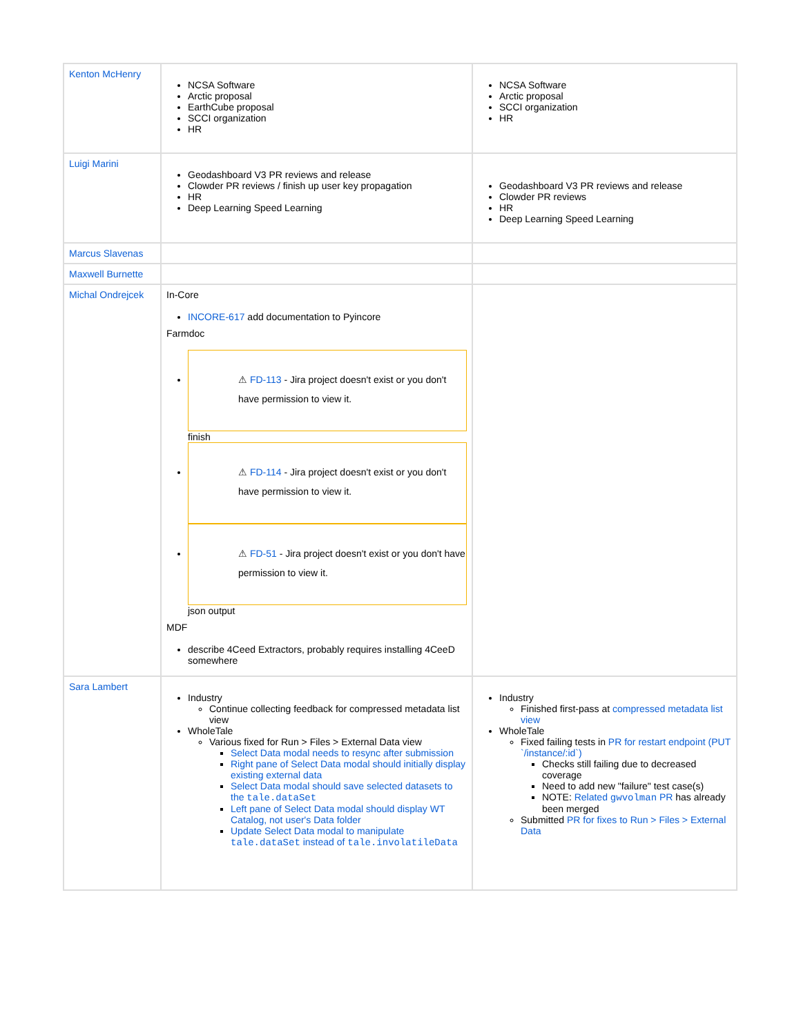| Kenton McHenry | NCSA Software Arctic proposal EarthCube proposal SCCI organization HR | NCSA Software Arctic proposal SCCI organization HR |
| Luigi Marini | Geodashboard V3 PR reviews and release Clowder PR reviews / finish up user key propagation HR Deep Learning Speed Learning | Geodashboard V3 PR reviews and release Clowder PR reviews HR Deep Learning Speed Learning |
| Marcus Slavenas | | |
| Maxwell Burnette | | |
| Michal Ondrejcek | In-Core INCORE-617 add documentation to Pyincore Farmdoc ⚠ FD-113 - Jira project doesn't exist or you don't have permission to view it. finish ⚠ FD-114 - Jira project doesn't exist or you don't have permission to view it. ⚠ FD-51 - Jira project doesn't exist or you don't have permission to view it. json output MDF describe 4Ceed Extractors, probably requires installing 4CeeD somewhere | |
| Sara Lambert | Industry Continue collecting feedback for compressed metadata list view WholeTale Various fixed for Run > Files > External Data view Select Data modal needs to resync after submission Right pane of Select Data modal should initially display existing external data Select Data modal should save selected datasets to the tale.dataSet Left pane of Select Data modal should display WT Catalog, not user's Data folder Update Select Data modal to manipulate tale.dataSet instead of tale.involatileData | Industry Finished first-pass at compressed metadata list view WholeTale Fixed failing tests in PR for restart endpoint (PUT `/instance/:id`) Checks still failing due to decreased coverage Need to add new "failure" test case(s) NOTE: Related gwvolman PR has already been merged Submitted PR for fixes to Run > Files > External Data |